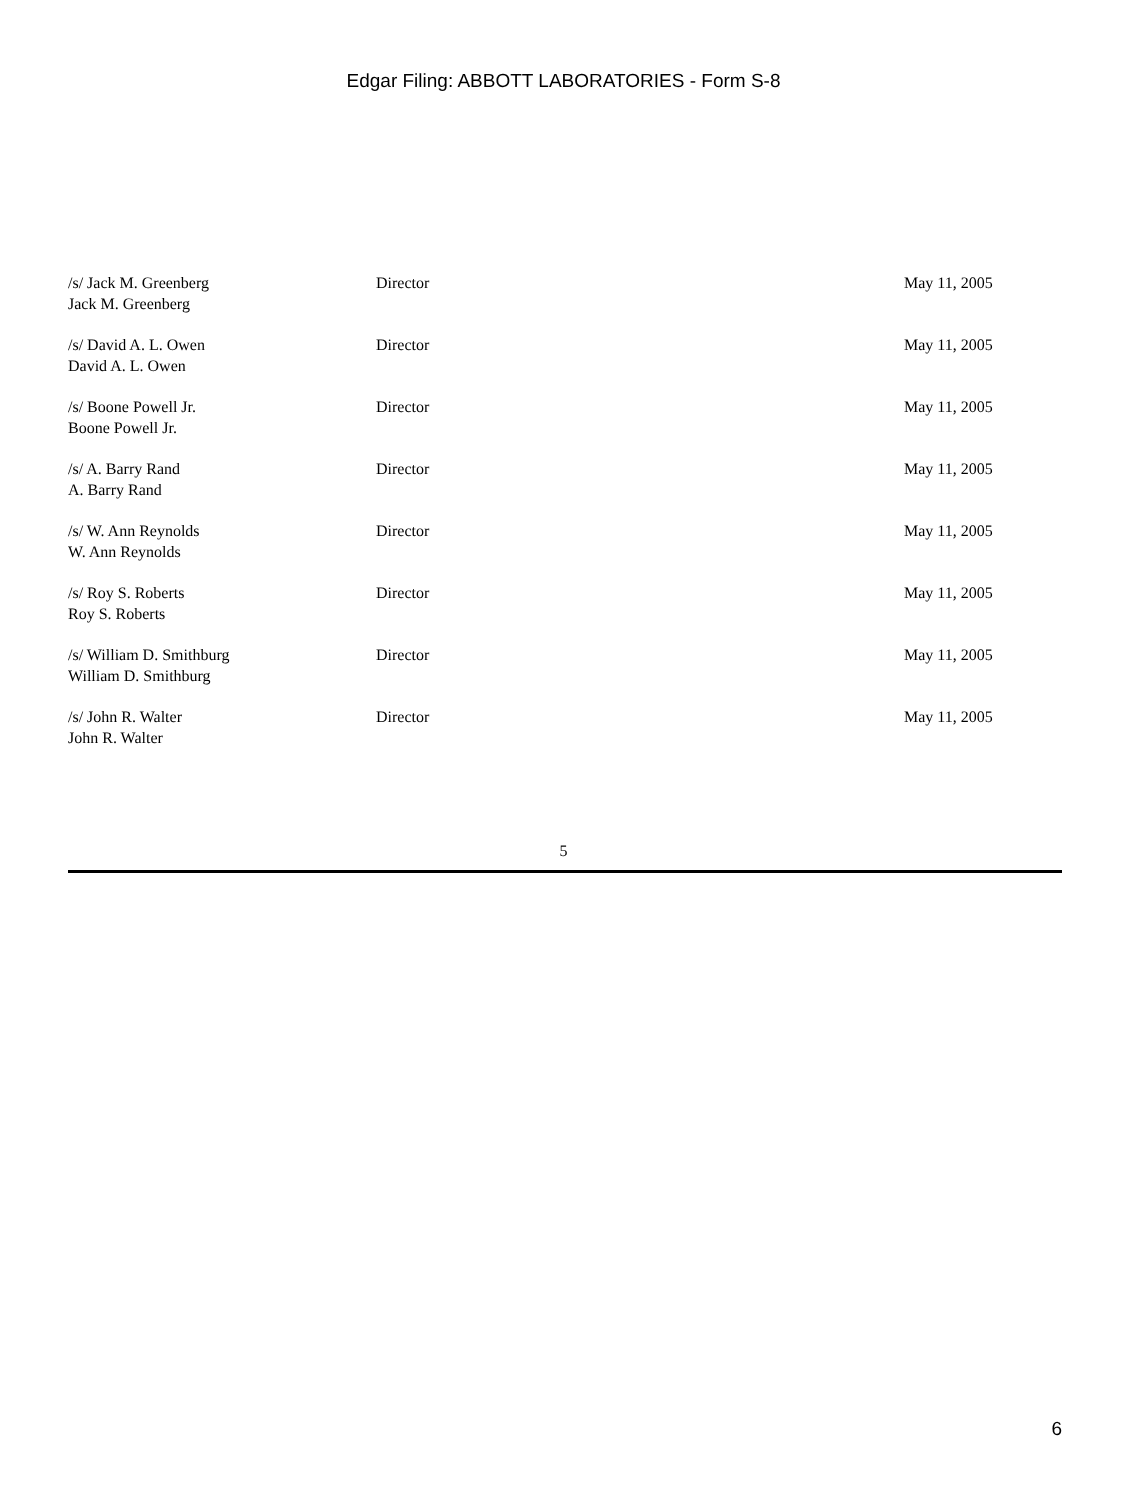Edgar Filing: ABBOTT LABORATORIES - Form S-8
| /s/ Jack M. Greenberg Jack M. Greenberg | Director | May 11, 2005 |
| /s/ David A. L. Owen David A. L. Owen | Director | May 11, 2005 |
| /s/ Boone Powell Jr. Boone Powell Jr. | Director | May 11, 2005 |
| /s/ A. Barry Rand A. Barry Rand | Director | May 11, 2005 |
| /s/ W. Ann Reynolds W. Ann Reynolds | Director | May 11, 2005 |
| /s/ Roy S. Roberts Roy S. Roberts | Director | May 11, 2005 |
| /s/ William D. Smithburg William D. Smithburg | Director | May 11, 2005 |
| /s/ John R. Walter John R. Walter | Director | May 11, 2005 |
5
6